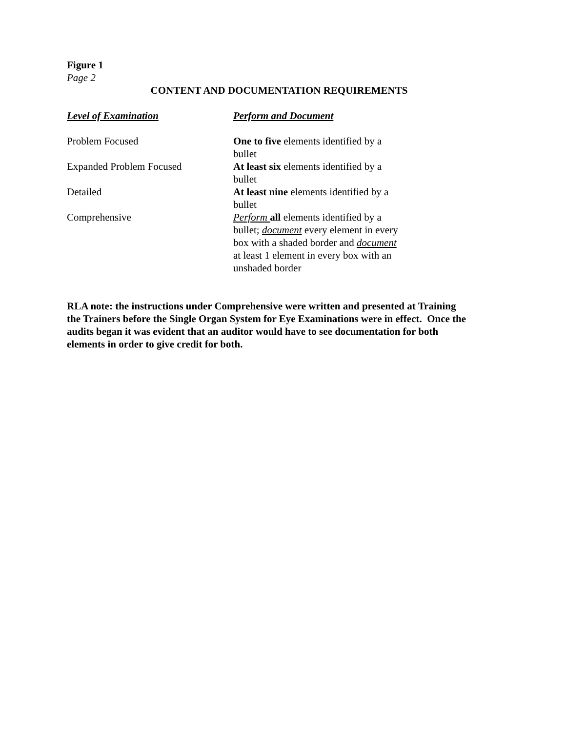Figure 1
Page 2
CONTENT AND DOCUMENTATION REQUIREMENTS
| Level of Examination | Perform and Document |
| --- | --- |
| Problem Focused | One to five elements identified by a bullet |
| Expanded Problem Focused | At least six elements identified by a bullet |
| Detailed | At least nine elements identified by a bullet |
| Comprehensive | Perform all elements identified by a bullet; document every element in every box with a shaded border and document at least 1 element in every box with an unshaded border |
RLA note: the instructions under Comprehensive were written and presented at Training the Trainers before the Single Organ System for Eye Examinations were in effect. Once the audits began it was evident that an auditor would have to see documentation for both elements in order to give credit for both.